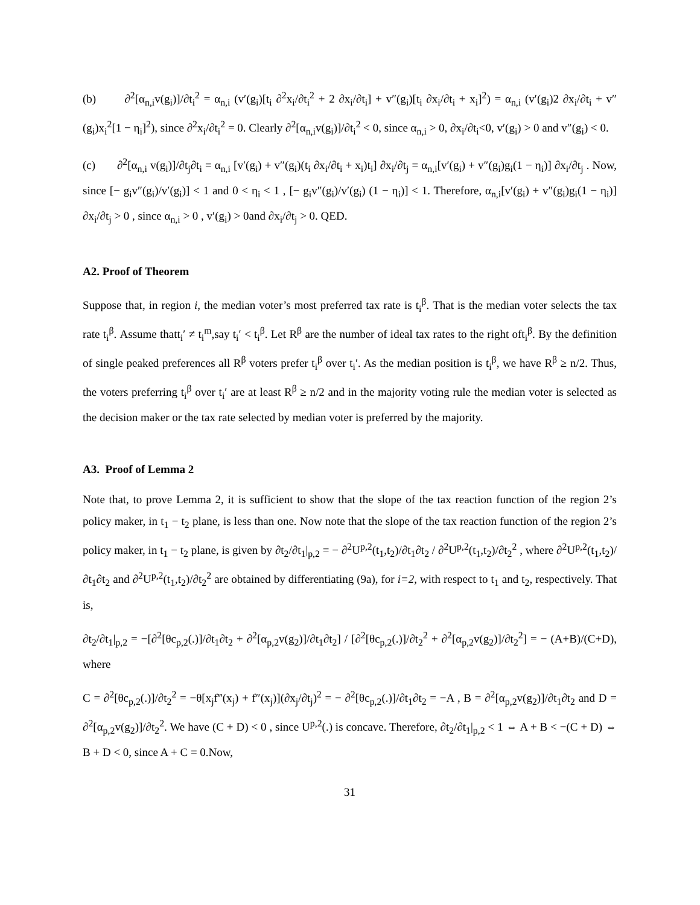(b) ∂<sup>2</sup>[α<sub>n,i</sub>v(g<sub>i</sub>)]/∂t<sub>i</sub><sup>2</sup> = α<sub>n,i</sub> (v′(g<sub>i</sub>)[t<sub>i</sub> ∂<sup>2</sup>x<sub>i</sub>/∂t<sub>i</sub><sup>2</sup> + 2 ∂x<sub>i</sub>/∂t<sub>i</sub>] + v″(g<sub>i</sub>)[t<sub>i</sub> ∂x<sub>i</sub>/∂t<sub>i</sub> + x<sub>i</sub>]<sup>2</sup>) = α<sub>n,i</sub> (v′(g<sub>i</sub>)2 ∂x<sub>i</sub>/∂t<sub>i</sub> + v″(g<sub>i</sub>)x<sub>i</sub><sup>2</sup>[1 − η<sub>i</sub>]<sup>2</sup>), since ∂<sup>2</sup>x<sub>i</sub>/∂t<sub>i</sub><sup>2</sup> = 0. Clearly ∂<sup>2</sup>[α<sub>n,i</sub>v(g<sub>i</sub>)]/∂t<sub>i</sub><sup>2</sup> < 0, since α<sub>n,i</sub> > 0, ∂x<sub>i</sub>/∂t<sub>i</sub><0, v′(g<sub>i</sub>) > 0 and v″(g<sub>i</sub>) < 0.
(c) ∂<sup>2</sup>[α<sub>n,i</sub> v(g<sub>i</sub>)]/∂t<sub>j</sub>∂t<sub>i</sub> = α<sub>n,i</sub> [v′(g<sub>i</sub>) + v″(g<sub>i</sub>)(t<sub>i</sub> ∂x<sub>i</sub>/∂t<sub>i</sub> + x<sub>i</sub>)t<sub>i</sub>] ∂x<sub>i</sub>/∂t<sub>j</sub> = α<sub>n,i</sub>[v′(g<sub>i</sub>) + v″(g<sub>i</sub>)g<sub>i</sub>(1 − η<sub>i</sub>)] ∂x<sub>i</sub>/∂t<sub>j</sub> . Now, since [− g<sub>i</sub>v″(g<sub>i</sub>)/v′(g<sub>i</sub>)] < 1 and 0 < η<sub>i</sub> < 1 , [− g<sub>i</sub>v″(g<sub>i</sub>)/v′(g<sub>i</sub>) (1 − η<sub>i</sub>)] < 1. Therefore, α<sub>n,i</sub>[v′(g<sub>i</sub>) + v″(g<sub>i</sub>)g<sub>i</sub>(1 − η<sub>i</sub>)] ∂x<sub>i</sub>/∂t<sub>j</sub> > 0 , since α<sub>n,i</sub> > 0 , v′(g<sub>i</sub>) > 0and ∂x<sub>i</sub>/∂t<sub>j</sub> > 0. QED.
A2. Proof of Theorem
Suppose that, in region i, the median voter’s most preferred tax rate is t<sub>i</sub><sup>β</sup>. That is the median voter selects the tax rate t<sub>i</sub><sup>β</sup>. Assume thatt<sub>i</sub>′ ≠ t<sub>i</sub><sup>m</sup>,say t<sub>i</sub>′ < t<sub>i</sub><sup>β</sup>. Let R<sup>β</sup> are the number of ideal tax rates to the right oft<sub>i</sub><sup>β</sup>. By the definition of single peaked preferences all R<sup>β</sup> voters prefer t<sub>i</sub><sup>β</sup> over t<sub>i</sub>′. As the median position is t<sub>i</sub><sup>β</sup>, we have R<sup>β</sup> ≥ n/2. Thus, the voters preferring t<sub>i</sub><sup>β</sup> over t<sub>i</sub>′ are at least R<sup>β</sup> ≥ n/2 and in the majority voting rule the median voter is selected as the decision maker or the tax rate selected by median voter is preferred by the majority.
A3. Proof of Lemma 2
Note that, to prove Lemma 2, it is sufficient to show that the slope of the tax reaction function of the region 2’s policy maker, in t<sub>1</sub> − t<sub>2</sub> plane, is less than one. Now note that the slope of the tax reaction function of the region 2’s policy maker, in t<sub>1</sub> − t<sub>2</sub> plane, is given by ∂t<sub>2</sub>/∂t<sub>1</sub>|<sub>p,2</sub> = − ∂<sup>2</sup>U<sup>p,2</sup>(t<sub>1</sub>,t<sub>2</sub>)/∂t<sub>1</sub>∂t<sub>2</sub> / ∂<sup>2</sup>U<sup>p,2</sup>(t<sub>1</sub>,t<sub>2</sub>)/∂t<sub>2</sub><sup>2</sup> , where ∂<sup>2</sup>U<sup>p,2</sup>(t<sub>1</sub>,t<sub>2</sub>)/∂t<sub>1</sub>∂t<sub>2</sub> and ∂<sup>2</sup>U<sup>p,2</sup>(t<sub>1</sub>,t<sub>2</sub>)/∂t<sub>2</sub><sup>2</sup> are obtained by differentiating (9a), for i=2, with respect to t<sub>1</sub> and t<sub>2</sub>, respectively. That is,
∂t<sub>2</sub>/∂t<sub>1</sub>|<sub>p,2</sub> = −[∂<sup>2</sup>[θc<sub>p,2</sub>(.)]/∂t<sub>1</sub>∂t<sub>2</sub> + ∂<sup>2</sup>[α<sub>p,2</sub>v(g<sub>2</sub>)]/∂t<sub>1</sub>∂t<sub>2</sub>] / [∂<sup>2</sup>[θc<sub>p,2</sub>(.)]/∂t<sub>2</sub><sup>2</sup> + ∂<sup>2</sup>[α<sub>p,2</sub>v(g<sub>2</sub>)]/∂t<sub>2</sub><sup>2</sup>] = − (A+B)/(C+D), where
C = ∂<sup>2</sup>[θc<sub>p,2</sub>(.)]/∂t<sub>2</sub><sup>2</sup> = −θ[x<sub>j</sub>f‴(x<sub>j</sub>) + f″(x<sub>j</sub>)](∂x<sub>j</sub>/∂t<sub>j</sub>)<sup>2</sup> = − ∂<sup>2</sup>[θc<sub>p,2</sub>(.)]/∂t<sub>1</sub>∂t<sub>2</sub> = −A , B = ∂<sup>2</sup>[α<sub>p,2</sub>v(g<sub>2</sub>)]/∂t<sub>1</sub>∂t<sub>2</sub> and D = ∂<sup>2</sup>[α<sub>p,2</sub>v(g<sub>2</sub>)]/∂t<sub>2</sub><sup>2</sup>. We have (C + D) < 0 , since U<sup>p,2</sup>(.) is concave. Therefore, ∂t<sub>2</sub>/∂t<sub>1</sub>|<sub>p,2</sub> < 1 ⇔ A + B < −(C + D) ⇔ B + D < 0, since A + C = 0.Now,
31